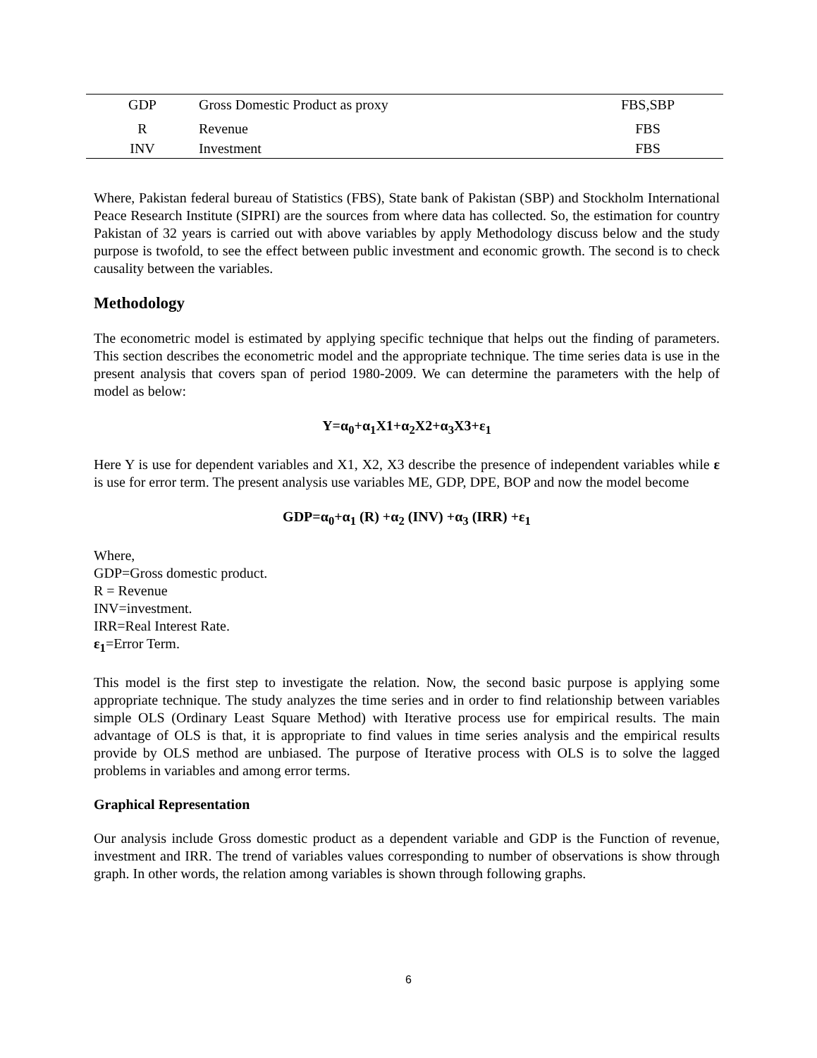| GDP | Gross Domestic Product as proxy | FBS,SBP |
| R | Revenue | FBS |
| INV | Investment | FBS |
Where, Pakistan federal bureau of Statistics (FBS), State bank of Pakistan (SBP) and Stockholm International Peace Research Institute (SIPRI) are the sources from where data has collected. So, the estimation for country Pakistan of 32 years is carried out with above variables by apply Methodology discuss below and the study purpose is twofold, to see the effect between public investment and economic growth. The second is to check causality between the variables.
Methodology
The econometric model is estimated by applying specific technique that helps out the finding of parameters. This section describes the econometric model and the appropriate technique. The time series data is use in the present analysis that covers span of period 1980-2009. We can determine the parameters with the help of model as below:
Y=α<sub>0</sub>+α<sub>1</sub>X1+α<sub>2</sub>X2+α<sub>3</sub>X3+ε<sub>1</sub>
Here Y is use for dependent variables and X1, X2, X3 describe the presence of independent variables while ε is use for error term. The present analysis use variables ME, GDP, DPE, BOP and now the model become
GDP=α<sub>0</sub>+α<sub>1</sub> (R) +α<sub>2</sub> (INV) +α<sub>3</sub> (IRR) +ε<sub>1</sub>
Where,
GDP=Gross domestic product.
R = Revenue
INV=investment.
IRR=Real Interest Rate.
ε<sub>1</sub>=Error Term.
This model is the first step to investigate the relation. Now, the second basic purpose is applying some appropriate technique. The study analyzes the time series and in order to find relationship between variables simple OLS (Ordinary Least Square Method) with Iterative process use for empirical results. The main advantage of OLS is that, it is appropriate to find values in time series analysis and the empirical results provide by OLS method are unbiased. The purpose of Iterative process with OLS is to solve the lagged problems in variables and among error terms.
Graphical Representation
Our analysis include Gross domestic product as a dependent variable and GDP is the Function of revenue, investment and IRR. The trend of variables values corresponding to number of observations is show through graph. In other words, the relation among variables is shown through following graphs.
6